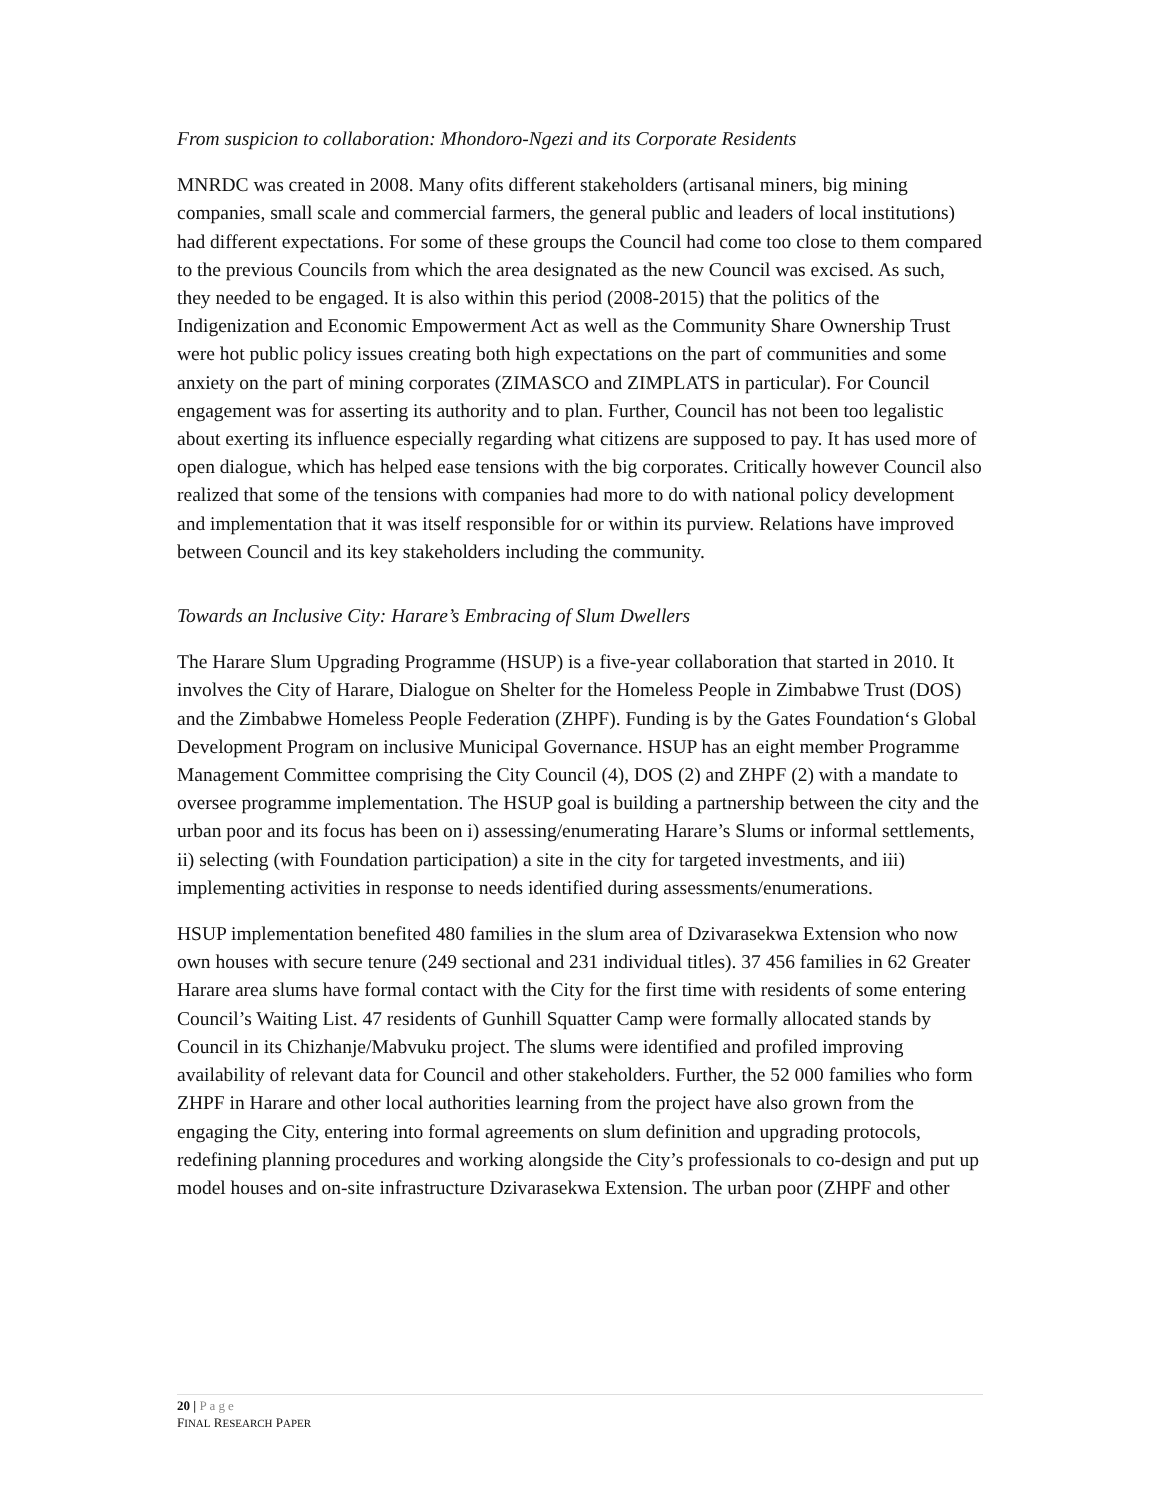From suspicion to collaboration: Mhondoro-Ngezi and its Corporate Residents
MNRDC was created in 2008. Many ofits different stakeholders (artisanal miners, big mining companies, small scale and commercial farmers, the general public and leaders of local institutions) had different expectations. For some of these groups the Council had come too close to them compared to the previous Councils from which the area designated as the new Council was excised. As such, they needed to be engaged. It is also within this period (2008-2015) that the politics of the Indigenization and Economic Empowerment Act as well as the Community Share Ownership Trust were hot public policy issues creating both high expectations on the part of communities and some anxiety on the part of mining corporates (ZIMASCO and ZIMPLATS in particular). For Council engagement was for asserting its authority and to plan. Further, Council has not been too legalistic about exerting its influence especially regarding what citizens are supposed to pay. It has used more of open dialogue, which has helped ease tensions with the big corporates. Critically however Council also realized that some of the tensions with companies had more to do with national policy development and implementation that it was itself responsible for or within its purview. Relations have improved between Council and its key stakeholders including the community.
Towards an Inclusive City: Harare’s Embracing of Slum Dwellers
The Harare Slum Upgrading Programme (HSUP) is a five-year collaboration that started in 2010. It involves the City of Harare, Dialogue on Shelter for the Homeless People in Zimbabwe Trust (DOS) and the Zimbabwe Homeless People Federation (ZHPF). Funding is by the Gates Foundation‘s Global Development Program on inclusive Municipal Governance. HSUP has an eight member Programme Management Committee comprising the City Council (4), DOS (2) and ZHPF (2) with a mandate to oversee programme implementation. The HSUP goal is building a partnership between the city and the urban poor and its focus has been on i) assessing/enumerating Harare’s Slums or informal settlements, ii) selecting (with Foundation participation) a site in the city for targeted investments, and iii) implementing activities in response to needs identified during assessments/enumerations.
HSUP implementation benefited 480 families in the slum area of Dzivarasekwa Extension who now own houses with secure tenure (249 sectional and 231 individual titles). 37 456 families in 62 Greater Harare area slums have formal contact with the City for the first time with residents of some entering Council’s Waiting List. 47 residents of Gunhill Squatter Camp were formally allocated stands by Council in its Chizhanje/Mabvuku project. The slums were identified and profiled improving availability of relevant data for Council and other stakeholders. Further, the 52 000 families who form ZHPF in Harare and other local authorities learning from the project have also grown from the engaging the City, entering into formal agreements on slum definition and upgrading protocols, redefining planning procedures and working alongside the City’s professionals to co-design and put up model houses and on-site infrastructure Dzivarasekwa Extension. The urban poor (ZHPF and other
20 | Page
FINAL RESEARCH PAPER